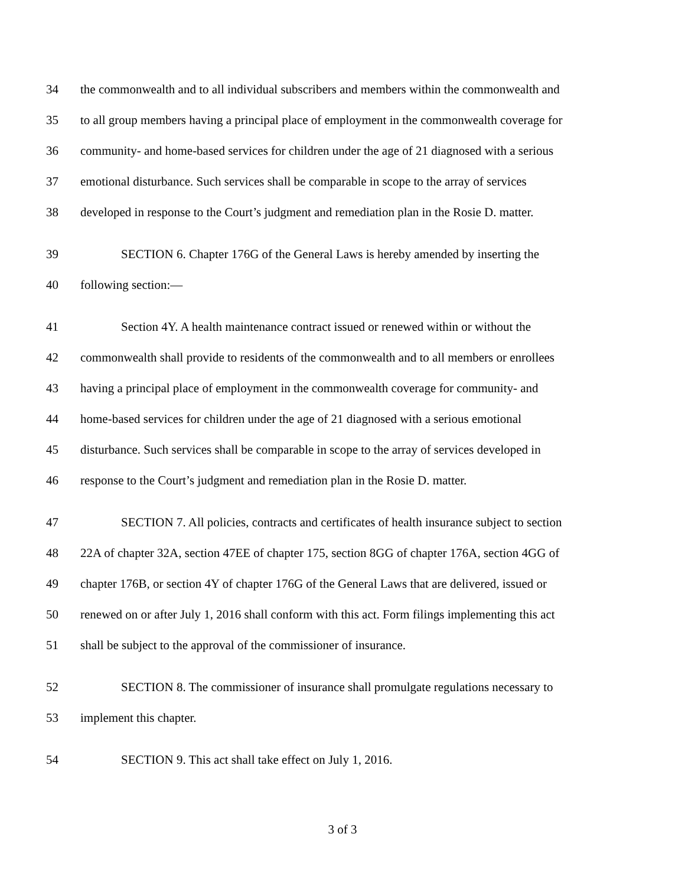34 the commonwealth and to all individual subscribers and members within the commonwealth and
35 to all group members having a principal place of employment in the commonwealth coverage for
36 community- and home-based services for children under the age of 21 diagnosed with a serious
37 emotional disturbance. Such services shall be comparable in scope to the array of services
38 developed in response to the Court’s judgment and remediation plan in the Rosie D. matter.
39 SECTION 6. Chapter 176G of the General Laws is hereby amended by inserting the
40 following section:—
41 Section 4Y. A health maintenance contract issued or renewed within or without the
42 commonwealth shall provide to residents of the commonwealth and to all members or enrollees
43 having a principal place of employment in the commonwealth coverage for community- and
44 home-based services for children under the age of 21 diagnosed with a serious emotional
45 disturbance. Such services shall be comparable in scope to the array of services developed in
46 response to the Court’s judgment and remediation plan in the Rosie D. matter.
47 SECTION 7. All policies, contracts and certificates of health insurance subject to section
48 22A of chapter 32A, section 47EE of chapter 175, section 8GG of chapter 176A, section 4GG of
49 chapter 176B, or section 4Y of chapter 176G of the General Laws that are delivered, issued or
50 renewed on or after July 1, 2016 shall conform with this act. Form filings implementing this act
51 shall be subject to the approval of the commissioner of insurance.
52 SECTION 8. The commissioner of insurance shall promulgate regulations necessary to
53 implement this chapter.
54 SECTION 9. This act shall take effect on July 1, 2016.
3 of 3